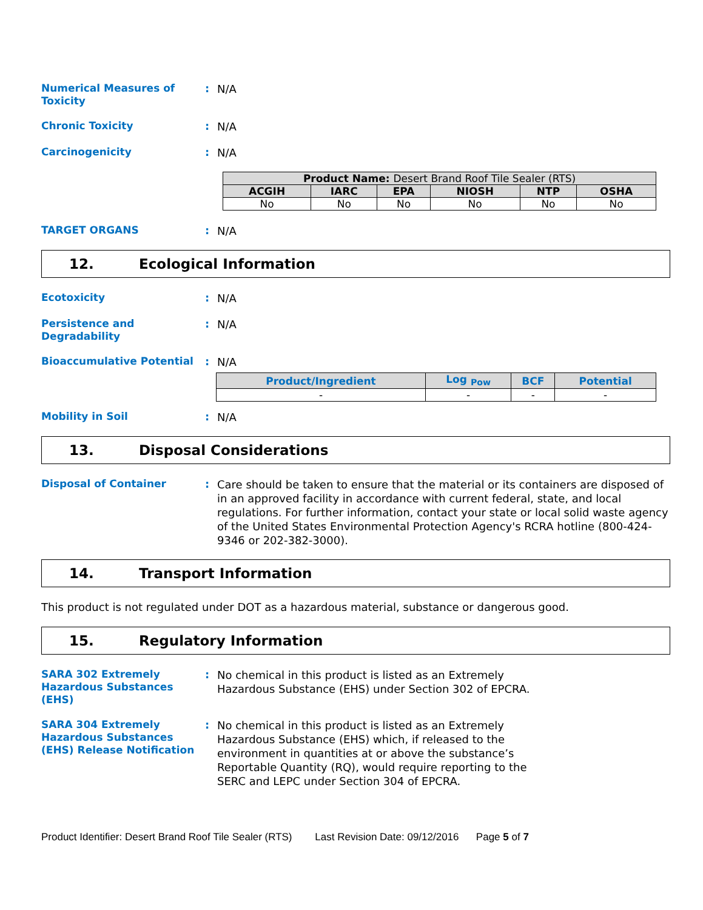Numerical Measures of Toxicity
:
N/A
Chronic Toxicity
:
N/A
Carcinogenicity
:
N/A
| Product Name: Desert Brand Roof Tile Sealer (RTS) | | | | | |
| --- | --- | --- | --- | --- | --- |
| ACGIH | IARC | EPA | NIOSH | NTP | OSHA |
| No | No | No | No | No | No |
TARGET ORGANS
:
N/A
12. Ecological Information
Ecotoxicity
:
N/A
Persistence and Degradability
:
N/A
Bioaccumulative Potential
:
N/A
| Product/Ingredient | Log <sub>Pow</sub> | BCF | Potential |
| --- | --- | --- | --- |
| - | - | - | - |
Mobility in Soil
:
N/A
13. Disposal Considerations
Disposal of Container
:
Care should be taken to ensure that the material or its containers are disposed of in an approved facility in accordance with current federal, state, and local regulations. For further information, contact your state or local solid waste agency of the United States Environmental Protection Agency's RCRA hotline (800-424-9346 or 202-382-3000).
14. Transport Information
This product is not regulated under DOT as a hazardous material, substance or dangerous good.
15. Regulatory Information
SARA 302 Extremely Hazardous Substances (EHS)
:
No chemical in this product is listed as an Extremely
Hazardous Substance (EHS) under Section 302 of EPCRA.
SARA 304 Extremely Hazardous Substances (EHS) Release Notification
:
No chemical in this product is listed as an Extremely
Hazardous Substance (EHS) which, if released to the
environment in quantities at or above the substance’s
Reportable Quantity (RQ), would require reporting to the
SERC and LEPC under Section 304 of EPCRA.
Product Identifier: Desert Brand Roof Tile Sealer (RTS) Last Revision Date: 09/12/2016 Page 5 of 7